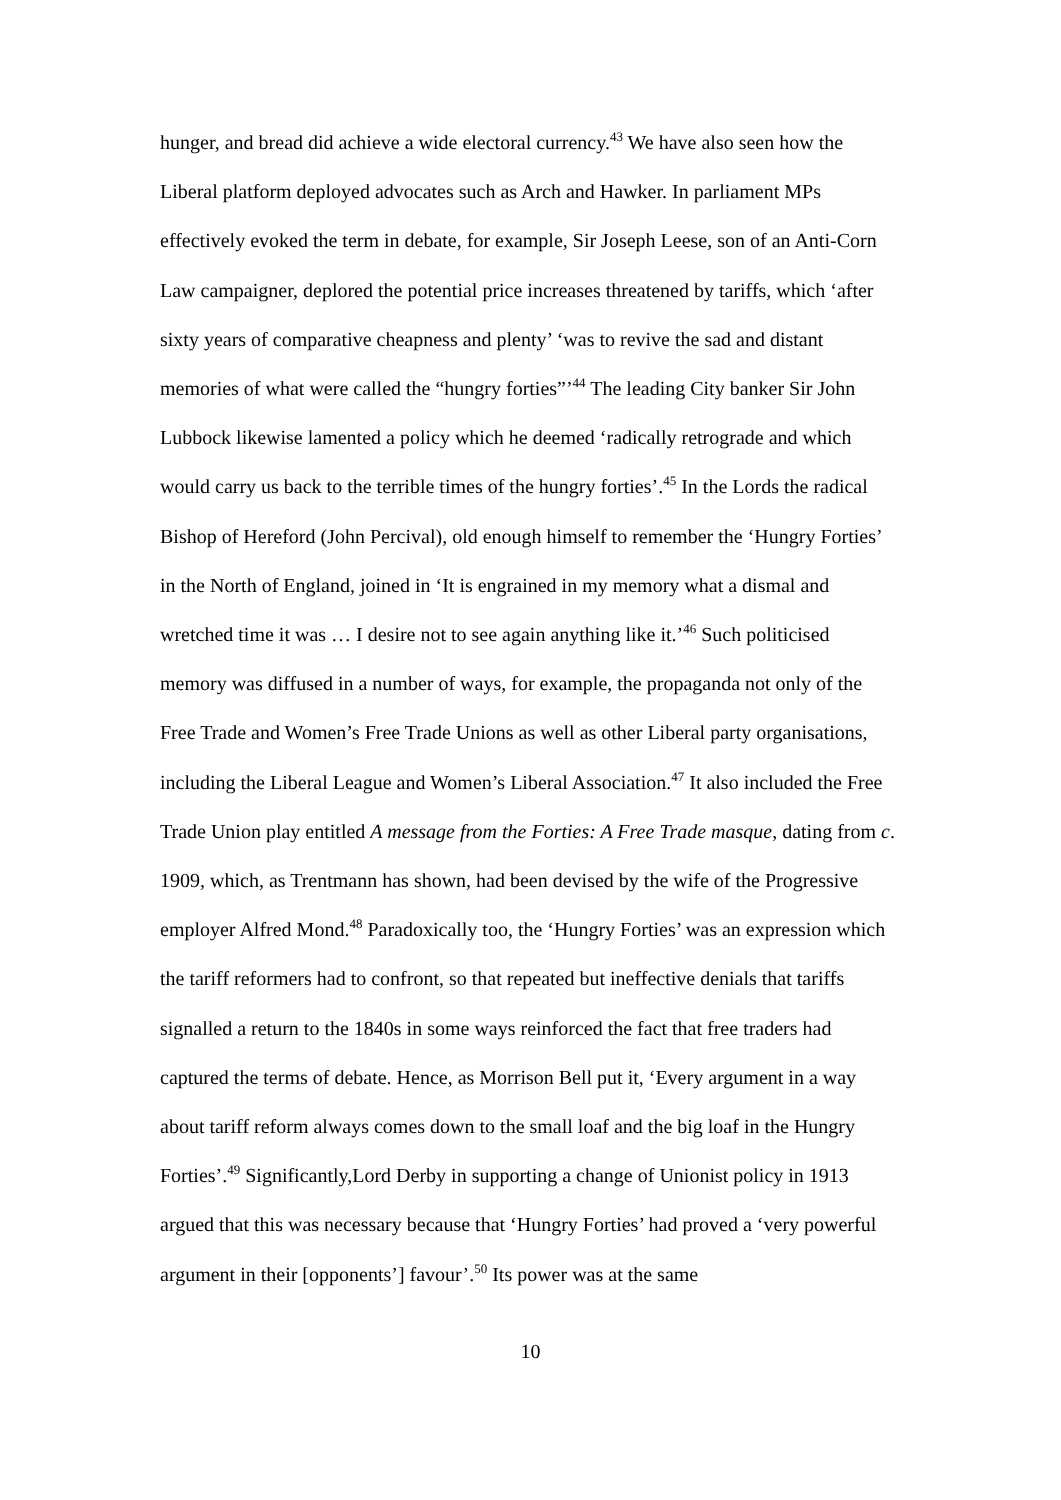hunger, and bread did achieve a wide electoral currency.<sup>43</sup> We have also seen how the Liberal platform deployed advocates such as Arch and Hawker. In parliament MPs effectively evoked the term in debate, for example, Sir Joseph Leese, son of an Anti-Corn Law campaigner, deplored the potential price increases threatened by tariffs, which ‘after sixty years of comparative cheapness and plenty’ ‘was to revive the sad and distant memories of what were called the “hungry forties”’<sup>44</sup> The leading City banker Sir John Lubbock likewise lamented a policy which he deemed ‘radically retrograde and which would carry us back to the terrible times of the hungry forties’.<sup>45</sup> In the Lords the radical Bishop of Hereford (John Percival), old enough himself to remember the ‘Hungry Forties’ in the North of England, joined in ‘It is engrained in my memory what a dismal and wretched time it was … I desire not to see again anything like it.’<sup>46</sup> Such politicised memory was diffused in a number of ways, for example, the propaganda not only of the Free Trade and Women’s Free Trade Unions as well as other Liberal party organisations, including the Liberal League and Women’s Liberal Association.<sup>47</sup> It also included the Free Trade Union play entitled A message from the Forties: A Free Trade masque, dating from c. 1909, which, as Trentmann has shown, had been devised by the wife of the Progressive employer Alfred Mond.<sup>48</sup> Paradoxically too, the ‘Hungry Forties’ was an expression which the tariff reformers had to confront, so that repeated but ineffective denials that tariffs signalled a return to the 1840s in some ways reinforced the fact that free traders had captured the terms of debate. Hence, as Morrison Bell put it, ‘Every argument in a way about tariff reform always comes down to the small loaf and the big loaf in the Hungry Forties’.<sup>49</sup> Significantly,Lord Derby in supporting a change of Unionist policy in 1913 argued that this was necessary because that ‘Hungry Forties’ had proved a ‘very powerful argument in their [opponents’] favour’.<sup>50</sup> Its power was at the same
10